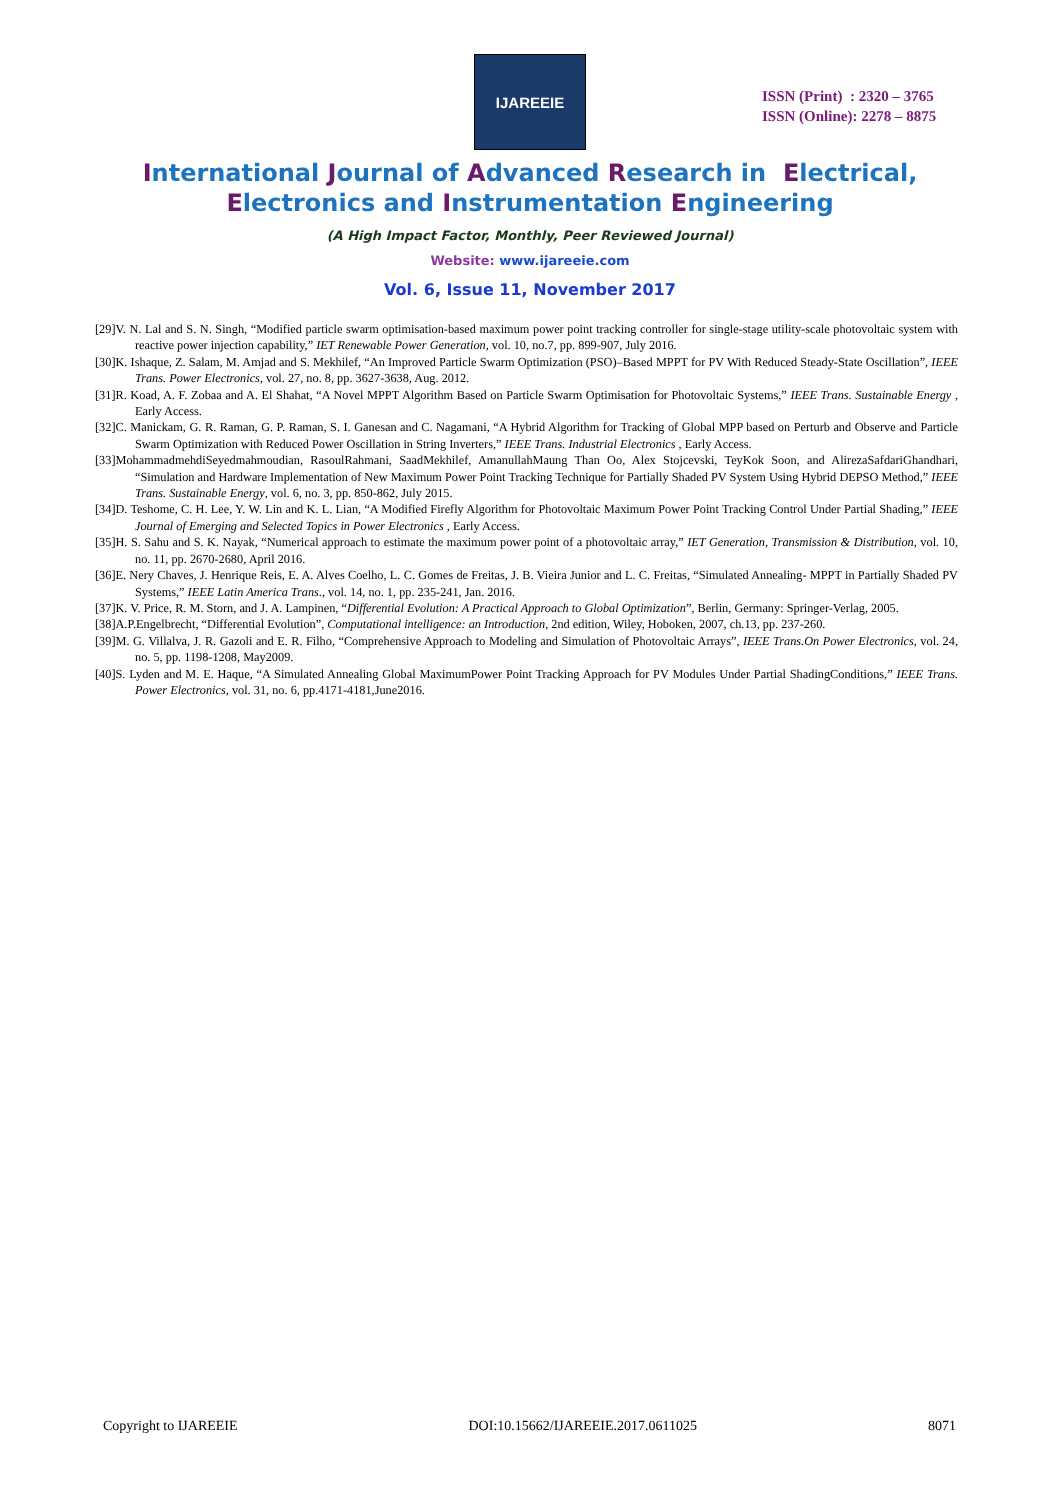IJAREEIE
ISSN (Print) : 2320 – 3765
ISSN (Online): 2278 – 8875
International Journal of Advanced Research in Electrical,
Electronics and Instrumentation Engineering
(A High Impact Factor, Monthly, Peer Reviewed Journal)
Website: www.ijareeie.com
Vol. 6, Issue 11, November 2017
[29]V. N. Lal and S. N. Singh, “Modified particle swarm optimisation-based maximum power point tracking controller for single-stage utility-scale photovoltaic system with reactive power injection capability,” IET Renewable Power Generation, vol. 10, no.7, pp. 899-907, July 2016.
[30]K. Ishaque, Z. Salam, M. Amjad and S. Mekhilef, “An Improved Particle Swarm Optimization (PSO)–Based MPPT for PV With Reduced Steady-State Oscillation”, IEEE Trans. Power Electronics, vol. 27, no. 8, pp. 3627-3638, Aug. 2012.
[31]R. Koad, A. F. Zobaa and A. El Shahat, “A Novel MPPT Algorithm Based on Particle Swarm Optimisation for Photovoltaic Systems,” IEEE Trans. Sustainable Energy , Early Access.
[32]C. Manickam, G. R. Raman, G. P. Raman, S. I. Ganesan and C. Nagamani, “A Hybrid Algorithm for Tracking of Global MPP based on Perturb and Observe and Particle Swarm Optimization with Reduced Power Oscillation in String Inverters,” IEEE Trans. Industrial Electronics , Early Access.
[33]MohammadmehdiSeyedmahmoudian, RasoulRahmani, SaadMekhilef, AmanullahMaung Than Oo, Alex Stojcevski, TeyKok Soon, and AlirezaSafdariGhandhari, “Simulation and Hardware Implementation of New Maximum Power Point Tracking Technique for Partially Shaded PV System Using Hybrid DEPSO Method,” IEEE Trans. Sustainable Energy, vol. 6, no. 3, pp. 850-862, July 2015.
[34]D. Teshome, C. H. Lee, Y. W. Lin and K. L. Lian, “A Modified Firefly Algorithm for Photovoltaic Maximum Power Point Tracking Control Under Partial Shading,” IEEE Journal of Emerging and Selected Topics in Power Electronics , Early Access.
[35]H. S. Sahu and S. K. Nayak, “Numerical approach to estimate the maximum power point of a photovoltaic array,” IET Generation, Transmission & Distribution, vol. 10, no. 11, pp. 2670-2680, April 2016.
[36]E. Nery Chaves, J. Henrique Reis, E. A. Alves Coelho, L. C. Gomes de Freitas, J. B. Vieira Junior and L. C. Freitas, “Simulated Annealing- MPPT in Partially Shaded PV Systems,” IEEE Latin America Trans., vol. 14, no. 1, pp. 235-241, Jan. 2016.
[37]K. V. Price, R. M. Storn, and J. A. Lampinen, “Differential Evolution: A Practical Approach to Global Optimization”, Berlin, Germany: Springer-Verlag, 2005.
[38]A.P.Engelbrecht, “Differential Evolution”, Computational intelligence: an Introduction, 2nd edition, Wiley, Hoboken, 2007, ch.13, pp. 237-260.
[39]M. G. Villalva, J. R. Gazoli and E. R. Filho, “Comprehensive Approach to Modeling and Simulation of Photovoltaic Arrays”, IEEE Trans.On Power Electronics, vol. 24, no. 5, pp. 1198-1208, May2009.
[40]S. Lyden and M. E. Haque, “A Simulated Annealing Global MaximumPower Point Tracking Approach for PV Modules Under Partial ShadingConditions,” IEEE Trans. Power Electronics, vol. 31, no. 6, pp.4171-4181,June2016.
Copyright to IJAREEIE DOI:10.15662/IJAREEIE.2017.0611025 8071